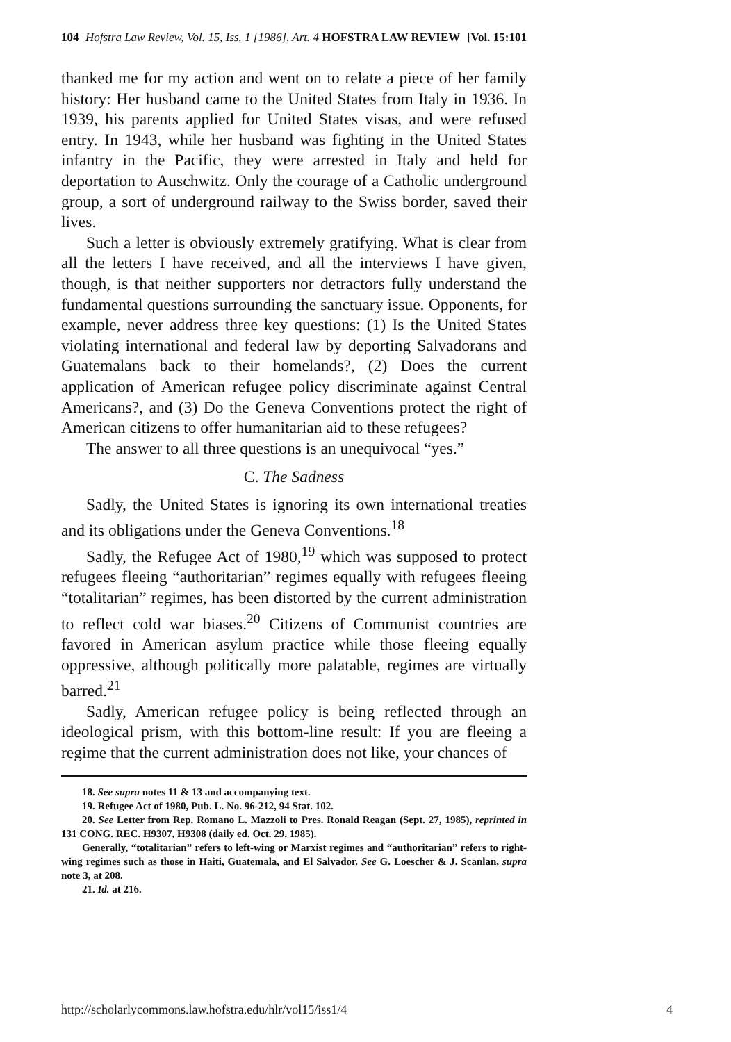104 Hofstra Law Review, Vol. 15, Iss. 1 [1986], Art. 4 HOFSTRA LAW REVIEW [Vol. 15:101
thanked me for my action and went on to relate a piece of her family history: Her husband came to the United States from Italy in 1936. In 1939, his parents applied for United States visas, and were refused entry. In 1943, while her husband was fighting in the United States infantry in the Pacific, they were arrested in Italy and held for deportation to Auschwitz. Only the courage of a Catholic underground group, a sort of underground railway to the Swiss border, saved their lives.
Such a letter is obviously extremely gratifying. What is clear from all the letters I have received, and all the interviews I have given, though, is that neither supporters nor detractors fully understand the fundamental questions surrounding the sanctuary issue. Opponents, for example, never address three key questions: (1) Is the United States violating international and federal law by deporting Salvadorans and Guatemalans back to their homelands?, (2) Does the current application of American refugee policy discriminate against Central Americans?, and (3) Do the Geneva Conventions protect the right of American citizens to offer humanitarian aid to these refugees?
The answer to all three questions is an unequivocal “yes.”
C. The Sadness
Sadly, the United States is ignoring its own international treaties and its obligations under the Geneva Conventions.<sup>18</sup>
Sadly, the Refugee Act of 1980,<sup>19</sup> which was supposed to protect refugees fleeing “authoritarian” regimes equally with refugees fleeing “totalitarian” regimes, has been distorted by the current administration to reflect cold war biases.<sup>20</sup> Citizens of Communist countries are favored in American asylum practice while those fleeing equally oppressive, although politically more palatable, regimes are virtually barred.<sup>21</sup>
Sadly, American refugee policy is being reflected through an ideological prism, with this bottom-line result: If you are fleeing a regime that the current administration does not like, your chances of
18. See supra notes 11 & 13 and accompanying text.
19. Refugee Act of 1980, Pub. L. No. 96-212, 94 Stat. 102.
20. See Letter from Rep. Romano L. Mazzoli to Pres. Ronald Reagan (Sept. 27, 1985), reprinted in 131 CONG. REC. H9307, H9308 (daily ed. Oct. 29, 1985).
Generally, “totalitarian” refers to left-wing or Marxist regimes and “authoritarian” refers to right-wing regimes such as those in Haiti, Guatemala, and El Salvador. See G. Loescher & J. Scanlan, supra note 3, at 208.
21. Id. at 216.
http://scholarlycommons.law.hofstra.edu/hlr/vol15/iss1/4 4